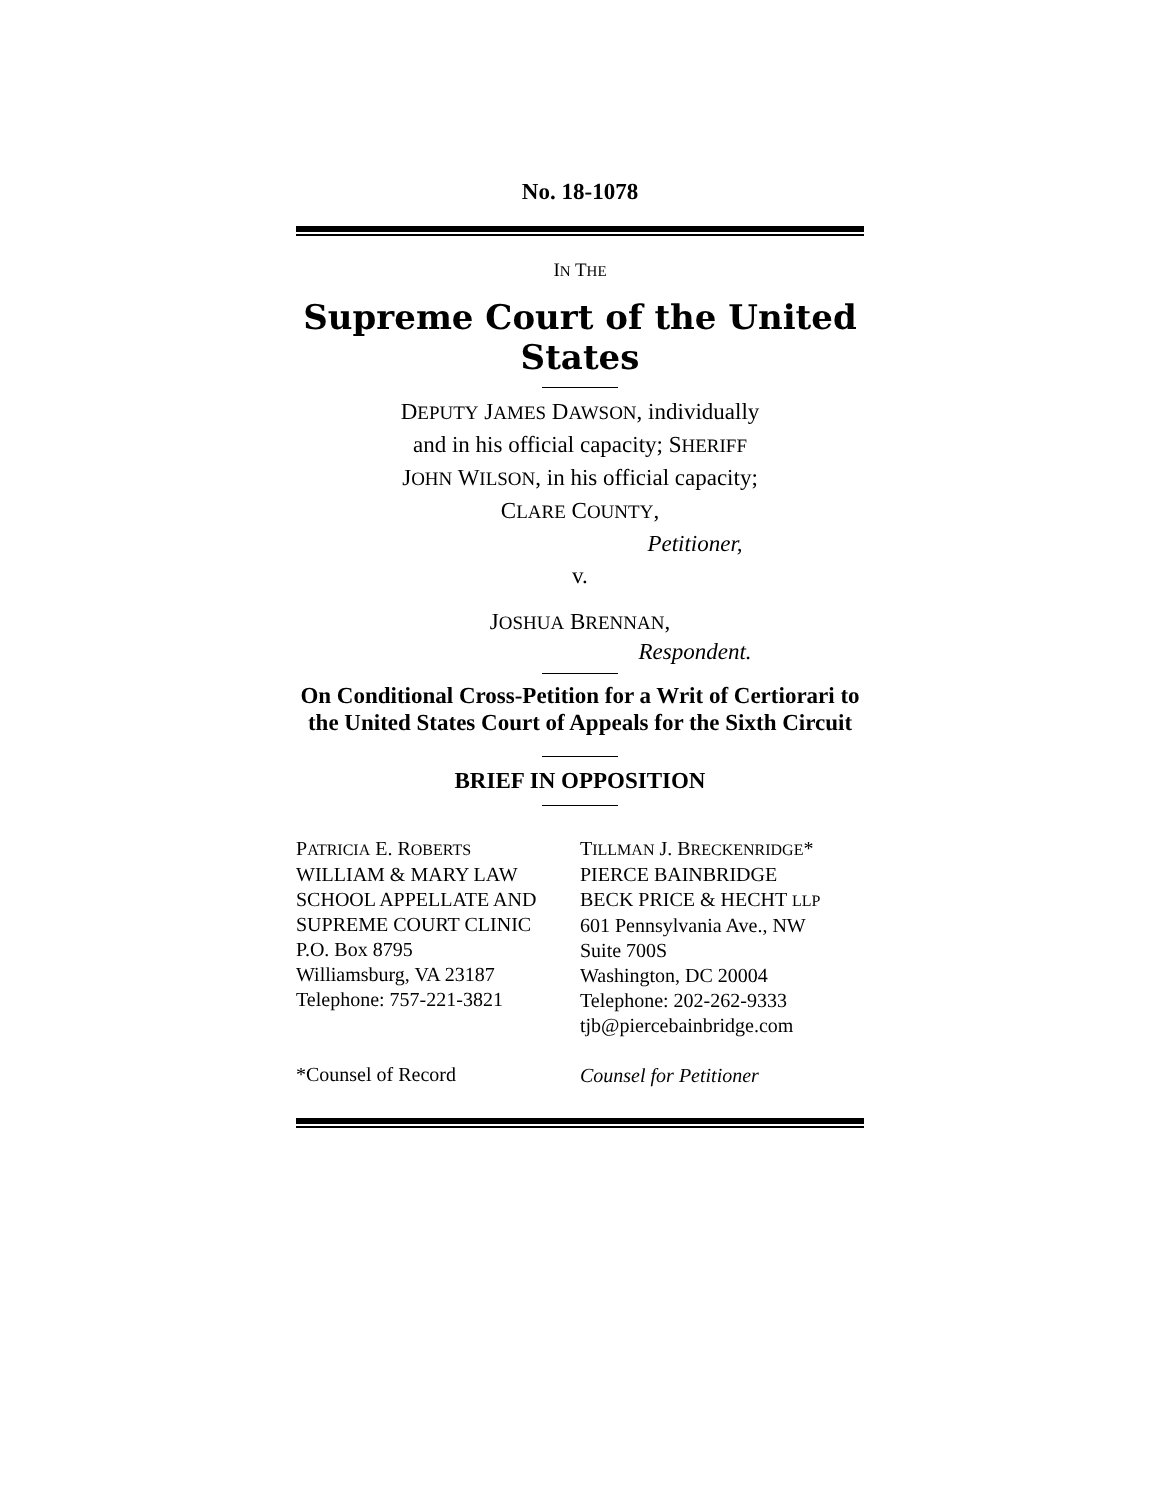No. 18-1078
IN THE
Supreme Court of the United States
DEPUTY JAMES DAWSON, individually
and in his official capacity; SHERIFF
JOHN WILSON, in his official capacity;
CLARE COUNTY,
Petitioner,
v.
JOSHUA BRENNAN,
Respondent.
On Conditional Cross-Petition for a Writ of Certiorari to the United States Court of Appeals for the Sixth Circuit
BRIEF IN OPPOSITION
PATRICIA E. ROBERTS
WILLIAM & MARY LAW
SCHOOL APPELLATE AND
SUPREME COURT CLINIC
P.O. Box 8795
Williamsburg, VA 23187
Telephone: 757-221-3821
*Counsel of Record
TILLMAN J. BRECKENRIDGE*
PIERCE BAINBRIDGE
BECK PRICE & HECHT LLP
601 Pennsylvania Ave., NW
Suite 700S
Washington, DC 20004
Telephone: 202-262-9333
tjb@piercebainbridge.com
Counsel for Petitioner